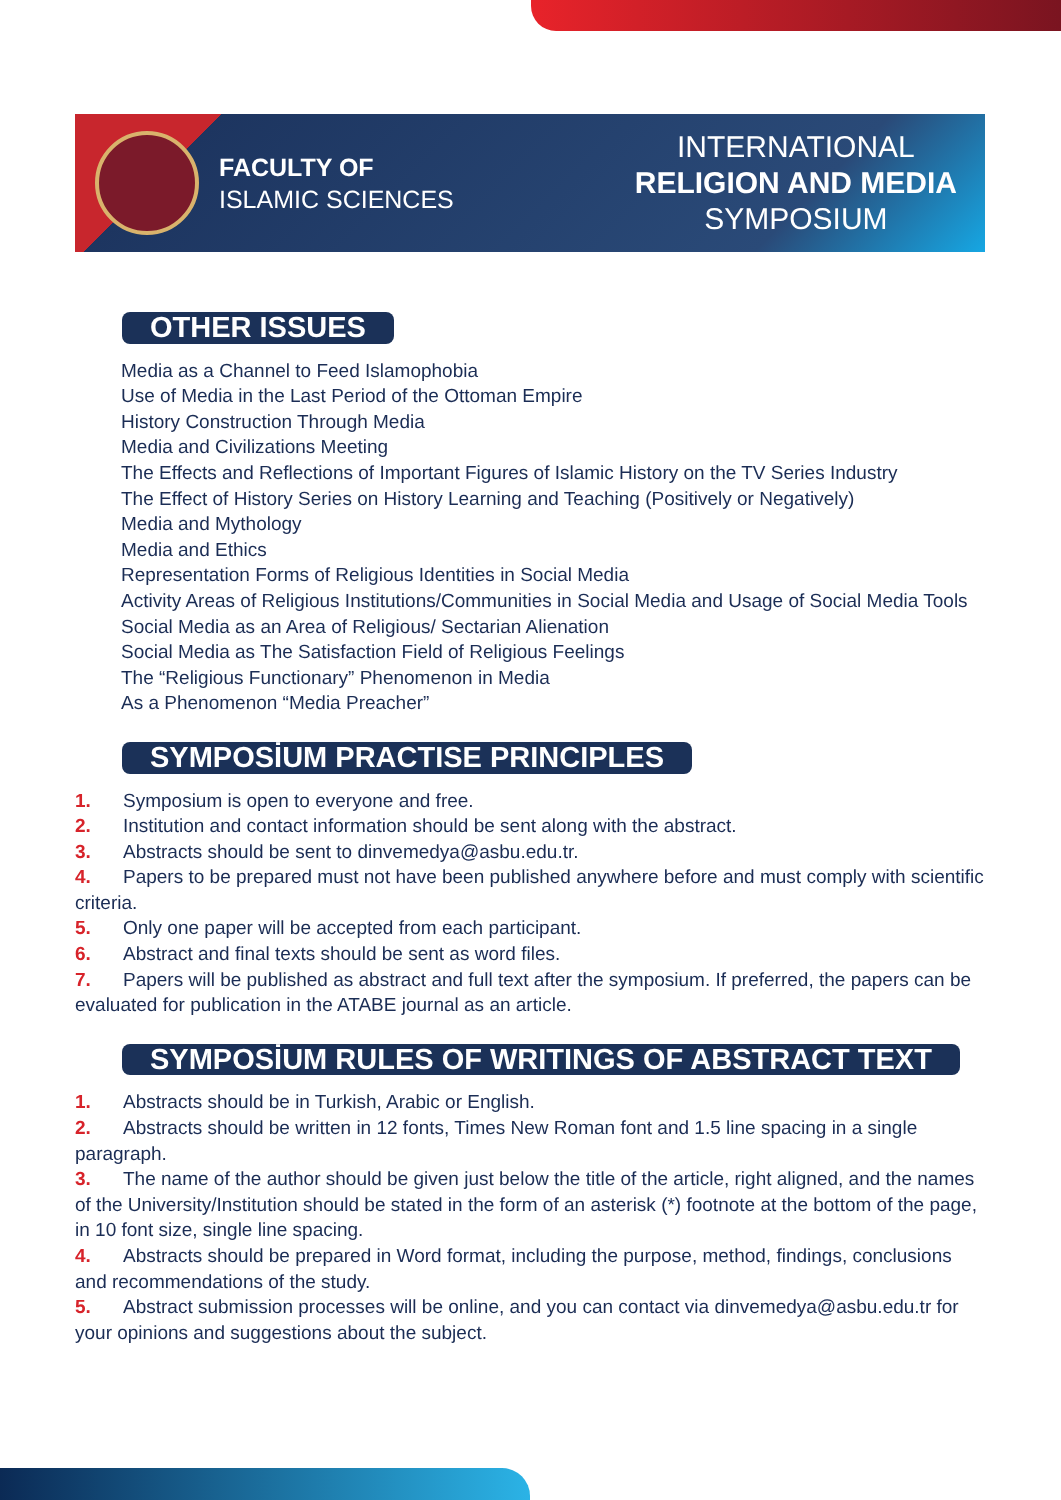FACULTY OF
ISLAMIC SCIENCES
INTERNATIONAL
RELIGION AND MEDIA
SYMPOSIUM
OTHER ISSUES
Media as a Channel to Feed Islamophobia
Use of Media in the Last Period of the Ottoman Empire
History Construction Through Media
Media and Civilizations Meeting
The Effects and Reflections of Important Figures of Islamic History on the TV Series Industry
The Effect of History Series on History Learning and Teaching (Positively or Negatively)
Media and Mythology
Media and Ethics
Representation Forms of Religious Identities in Social Media
Activity Areas of Religious Institutions/Communities in Social Media and Usage of Social Media Tools
Social Media as an Area of Religious/ Sectarian Alienation
Social Media as The Satisfaction Field of Religious Feelings
The “Religious Functionary” Phenomenon in Media
As a Phenomenon “Media Preacher”
SYMPOSİUM PRACTISE PRINCIPLES
1. Symposium is open to everyone and free.
2. Institution and contact information should be sent along with the abstract.
3. Abstracts should be sent to dinvemedya@asbu.edu.tr.
4. Papers to be prepared must not have been published anywhere before and must comply with scientific criteria.
5. Only one paper will be accepted from each participant.
6. Abstract and final texts should be sent as word files.
7. Papers will be published as abstract and full text after the symposium. If preferred, the papers can be evaluated for publication in the ATABE journal as an article.
SYMPOSİUM RULES OF WRITINGS OF ABSTRACT TEXT
1. Abstracts should be in Turkish, Arabic or English.
2. Abstracts should be written in 12 fonts, Times New Roman font and 1.5 line spacing in a single paragraph.
3. The name of the author should be given just below the title of the article, right aligned, and the names of the University/Institution should be stated in the form of an asterisk (*) footnote at the bottom of the page, in 10 font size, single line spacing.
4. Abstracts should be prepared in Word format, including the purpose, method, findings, conclusions and recommendations of the study.
5. Abstract submission processes will be online, and you can contact via dinvemedya@asbu.edu.tr for your opinions and suggestions about the subject.